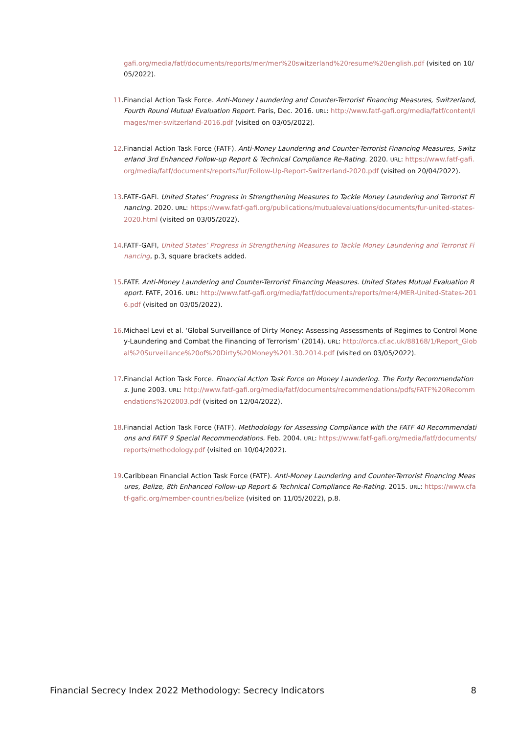gafi.org/media/fatf/documents/reports/mer/mer%20switzerland%20resume%20english.pdf (visited on 10/05/2022).
11. Financial Action Task Force. Anti-Money Laundering and Counter-Terrorist Financing Measures, Switzerland, Fourth Round Mutual Evaluation Report. Paris, Dec. 2016. URL: http://www.fatf-gafi.org/media/fatf/content/images/mer-switzerland-2016.pdf (visited on 03/05/2022).
12. Financial Action Task Force (FATF). Anti-Money Laundering and Counter-Terrorist Financing Measures, Switzerland 3rd Enhanced Follow-up Report & Technical Compliance Re-Rating. 2020. URL: https://www.fatf-gafi.org/media/fatf/documents/reports/fur/Follow-Up-Report-Switzerland-2020.pdf (visited on 20/04/2022).
13. FATF-GAFI. United States’ Progress in Strengthening Measures to Tackle Money Laundering and Terrorist Financing. 2020. URL: https://www.fatf-gafi.org/publications/mutualevaluations/documents/fur-united-states-2020.html (visited on 03/05/2022).
14. FATF-GAFI, United States’ Progress in Strengthening Measures to Tackle Money Laundering and Terrorist Financing, p.3, square brackets added.
15. FATF. Anti-Money Laundering and Counter-Terrorist Financing Measures. United States Mutual Evaluation Report. FATF, 2016. URL: http://www.fatf-gafi.org/media/fatf/documents/reports/mer4/MER-United-States-2016.pdf (visited on 03/05/2022).
16. Michael Levi et al. ‘Global Surveillance of Dirty Money: Assessing Assessments of Regimes to Control Money-Laundering and Combat the Financing of Terrorism’ (2014). URL: http://orca.cf.ac.uk/88168/1/Report_Global%20Surveillance%20of%20Dirty%20Money%201.30.2014.pdf (visited on 03/05/2022).
17. Financial Action Task Force. Financial Action Task Force on Money Laundering. The Forty Recommendations. June 2003. URL: http://www.fatf-gafi.org/media/fatf/documents/recommendations/pdfs/FATF%20Recommendations%202003.pdf (visited on 12/04/2022).
18. Financial Action Task Force (FATF). Methodology for Assessing Compliance with the FATF 40 Recommendations and FATF 9 Special Recommendations. Feb. 2004. URL: https://www.fatf-gafi.org/media/fatf/documents/reports/methodology.pdf (visited on 10/04/2022).
19. Caribbean Financial Action Task Force (FATF). Anti-Money Laundering and Counter-Terrorist Financing Measures, Belize, 8th Enhanced Follow-up Report & Technical Compliance Re-Rating. 2015. URL: https://www.cfatf-gafic.org/member-countries/belize (visited on 11/05/2022), p.8.
Financial Secrecy Index 2022 Methodology: Secrecy Indicators 8